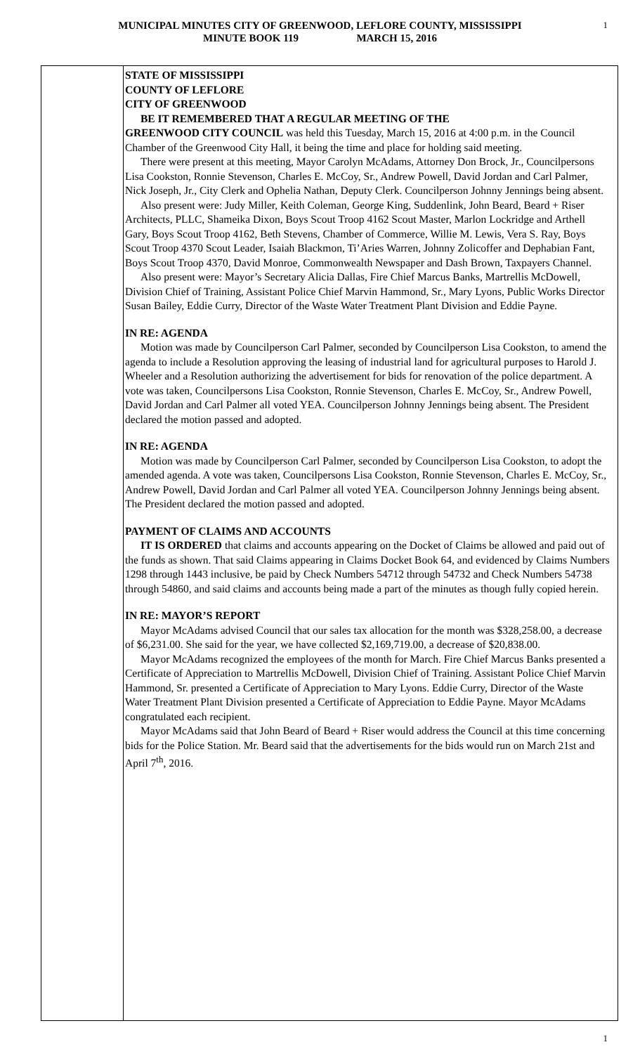MUNICIPAL MINUTES CITY OF GREENWOOD, LEFLORE COUNTY, MISSISSIPPI
MINUTE BOOK 119 MARCH 15, 2016
1
STATE OF MISSISSIPPI
COUNTY OF LEFLORE
CITY OF GREENWOOD
BE IT REMEMBERED THAT A REGULAR MEETING OF THE
GREENWOOD CITY COUNCIL was held this Tuesday, March 15, 2016 at 4:00 p.m. in the Council Chamber of the Greenwood City Hall, it being the time and place for holding said meeting.
There were present at this meeting, Mayor Carolyn McAdams, Attorney Don Brock, Jr., Councilpersons Lisa Cookston, Ronnie Stevenson, Charles E. McCoy, Sr., Andrew Powell, David Jordan and Carl Palmer, Nick Joseph, Jr., City Clerk and Ophelia Nathan, Deputy Clerk. Councilperson Johnny Jennings being absent.
Also present were: Judy Miller, Keith Coleman, George King, Suddenlink, John Beard, Beard + Riser Architects, PLLC, Shameika Dixon, Boys Scout Troop 4162 Scout Master, Marlon Lockridge and Arthell Gary, Boys Scout Troop 4162, Beth Stevens, Chamber of Commerce, Willie M. Lewis, Vera S. Ray, Boys Scout Troop 4370 Scout Leader, Isaiah Blackmon, Ti’Aries Warren, Johnny Zolicoffer and Dephabian Fant, Boys Scout Troop 4370, David Monroe, Commonwealth Newspaper and Dash Brown, Taxpayers Channel.
Also present were: Mayor’s Secretary Alicia Dallas, Fire Chief Marcus Banks, Martrellis McDowell, Division Chief of Training, Assistant Police Chief Marvin Hammond, Sr., Mary Lyons, Public Works Director Susan Bailey, Eddie Curry, Director of the Waste Water Treatment Plant Division and Eddie Payne.
IN RE: AGENDA
Motion was made by Councilperson Carl Palmer, seconded by Councilperson Lisa Cookston, to amend the agenda to include a Resolution approving the leasing of industrial land for agricultural purposes to Harold J. Wheeler and a Resolution authorizing the advertisement for bids for renovation of the police department. A vote was taken, Councilpersons Lisa Cookston, Ronnie Stevenson, Charles E. McCoy, Sr., Andrew Powell, David Jordan and Carl Palmer all voted YEA. Councilperson Johnny Jennings being absent. The President declared the motion passed and adopted.
IN RE: AGENDA
Motion was made by Councilperson Carl Palmer, seconded by Councilperson Lisa Cookston, to adopt the amended agenda. A vote was taken, Councilpersons Lisa Cookston, Ronnie Stevenson, Charles E. McCoy, Sr., Andrew Powell, David Jordan and Carl Palmer all voted YEA. Councilperson Johnny Jennings being absent. The President declared the motion passed and adopted.
PAYMENT OF CLAIMS AND ACCOUNTS
IT IS ORDERED that claims and accounts appearing on the Docket of Claims be allowed and paid out of the funds as shown. That said Claims appearing in Claims Docket Book 64, and evidenced by Claims Numbers 1298 through 1443 inclusive, be paid by Check Numbers 54712 through 54732 and Check Numbers 54738 through 54860, and said claims and accounts being made a part of the minutes as though fully copied herein.
IN RE: MAYOR’S REPORT
Mayor McAdams advised Council that our sales tax allocation for the month was $328,258.00, a decrease of $6,231.00. She said for the year, we have collected $2,169,719.00, a decrease of $20,838.00.
Mayor McAdams recognized the employees of the month for March. Fire Chief Marcus Banks presented a Certificate of Appreciation to Martrellis McDowell, Division Chief of Training. Assistant Police Chief Marvin Hammond, Sr. presented a Certificate of Appreciation to Mary Lyons. Eddie Curry, Director of the Waste Water Treatment Plant Division presented a Certificate of Appreciation to Eddie Payne. Mayor McAdams congratulated each recipient.
Mayor McAdams said that John Beard of Beard + Riser would address the Council at this time concerning bids for the Police Station. Mr. Beard said that the advertisements for the bids would run on March 21st and April 7<sup>th</sup>, 2016.
1